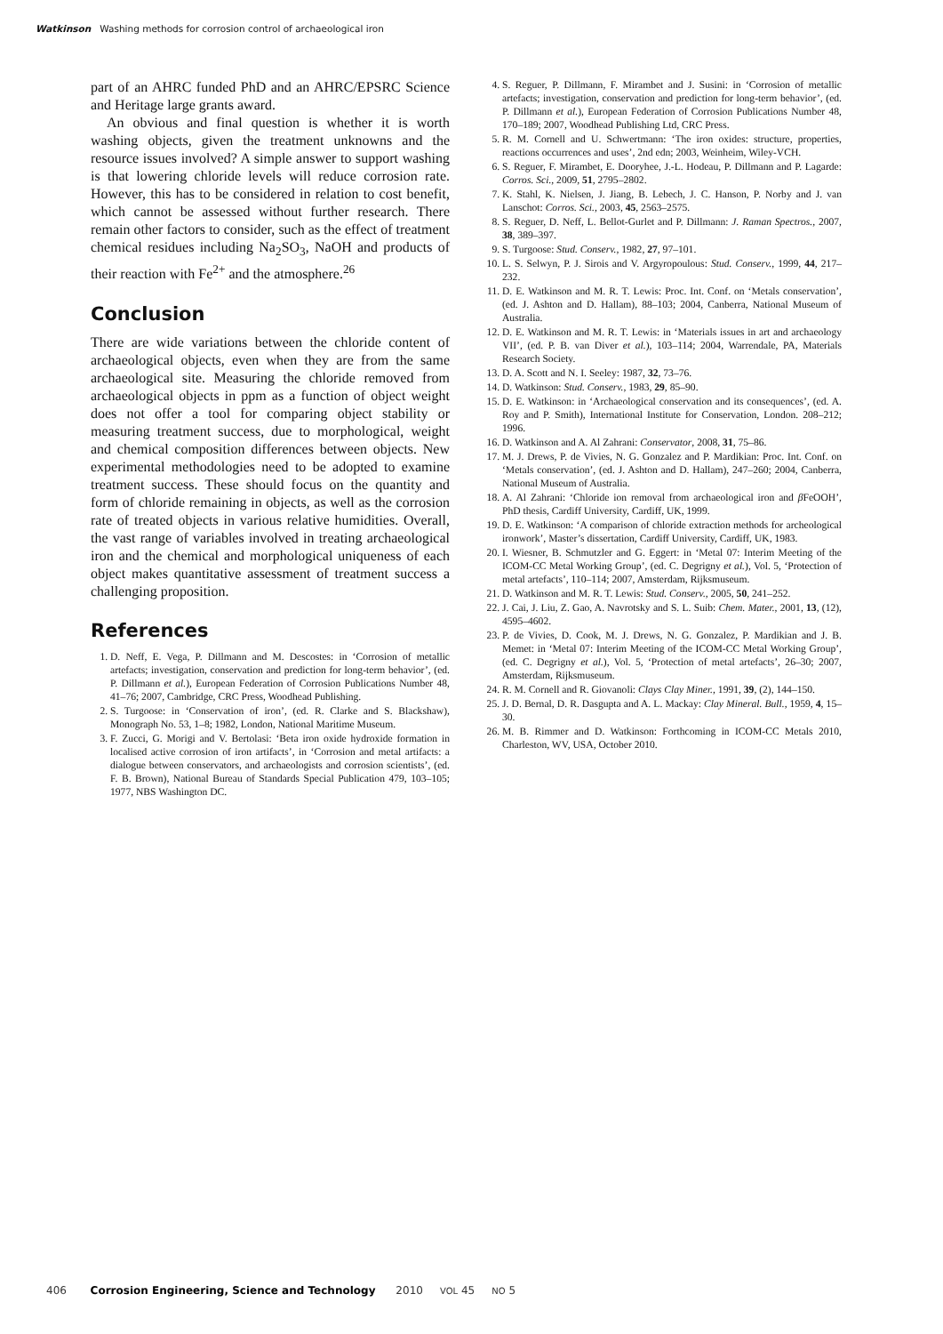Watkinson Washing methods for corrosion control of archaeological iron
part of an AHRC funded PhD and an AHRC/EPSRC Science and Heritage large grants award.
An obvious and final question is whether it is worth washing objects, given the treatment unknowns and the resource issues involved? A simple answer to support washing is that lowering chloride levels will reduce corrosion rate. However, this has to be considered in relation to cost benefit, which cannot be assessed without further research. There remain other factors to consider, such as the effect of treatment chemical residues including Na<sub>2</sub>SO<sub>3</sub>, NaOH and products of their reaction with Fe<sup>2+</sup> and the atmosphere.<sup>26</sup>
Conclusion
There are wide variations between the chloride content of archaeological objects, even when they are from the same archaeological site. Measuring the chloride removed from archaeological objects in ppm as a function of object weight does not offer a tool for comparing object stability or measuring treatment success, due to morphological, weight and chemical composition differences between objects. New experimental methodologies need to be adopted to examine treatment success. These should focus on the quantity and form of chloride remaining in objects, as well as the corrosion rate of treated objects in various relative humidities. Overall, the vast range of variables involved in treating archaeological iron and the chemical and morphological uniqueness of each object makes quantitative assessment of treatment success a challenging proposition.
References
1. D. Neff, E. Vega, P. Dillmann and M. Descostes: in ‘Corrosion of metallic artefacts; investigation, conservation and prediction for long-term behavior’, (ed. P. Dillmann et al.), European Federation of Corrosion Publications Number 48, 41–76; 2007, Cambridge, CRC Press, Woodhead Publishing.
2. S. Turgoose: in ‘Conservation of iron’, (ed. R. Clarke and S. Blackshaw), Monograph No. 53, 1–8; 1982, London, National Maritime Museum.
3. F. Zucci, G. Morigi and V. Bertolasi: ‘Beta iron oxide hydroxide formation in localised active corrosion of iron artifacts’, in ‘Corrosion and metal artifacts: a dialogue between conservators, and archaeologists and corrosion scientists’, (ed. F. B. Brown), National Bureau of Standards Special Publication 479, 103–105; 1977, NBS Washington DC.
4. S. Reguer, P. Dillmann, F. Mirambet and J. Susini: in ‘Corrosion of metallic artefacts; investigation, conservation and prediction for long-term behavior’, (ed. P. Dillmann et al.), European Federation of Corrosion Publications Number 48, 170–189; 2007, Woodhead Publishing Ltd, CRC Press.
5. R. M. Cornell and U. Schwertmann: ‘The iron oxides: structure, properties, reactions occurrences and uses’, 2nd edn; 2003, Weinheim, Wiley-VCH.
6. S. Reguer, F. Mirambet, E. Dooryhee, J.-L. Hodeau, P. Dillmann and P. Lagarde: Corros. Sci., 2009, 51, 2795–2802.
7. K. Stahl, K. Nielsen, J. Jiang, B. Lebech, J. C. Hanson, P. Norby and J. van Lanschot: Corros. Sci., 2003, 45, 2563–2575.
8. S. Reguer, D. Neff, L. Bellot-Gurlet and P. Dillmann: J. Raman Spectros., 2007, 38, 389–397.
9. S. Turgoose: Stud. Conserv., 1982, 27, 97–101.
10. L. S. Selwyn, P. J. Sirois and V. Argyropoulous: Stud. Conserv., 1999, 44, 217–232.
11. D. E. Watkinson and M. R. T. Lewis: Proc. Int. Conf. on ‘Metals conservation’, (ed. J. Ashton and D. Hallam), 88–103; 2004, Canberra, National Museum of Australia.
12. D. E. Watkinson and M. R. T. Lewis: in ‘Materials issues in art and archaeology VII’, (ed. P. B. van Diver et al.), 103–114; 2004, Warrendale, PA, Materials Research Society.
13. D. A. Scott and N. I. Seeley: 1987, 32, 73–76.
14. D. Watkinson: Stud. Conserv., 1983, 29, 85–90.
15. D. E. Watkinson: in ‘Archaeological conservation and its consequences’, (ed. A. Roy and P. Smith), International Institute for Conservation, London. 208–212; 1996.
16. D. Watkinson and A. Al Zahrani: Conservator, 2008, 31, 75–86.
17. M. J. Drews, P. de Vivies, N. G. Gonzalez and P. Mardikian: Proc. Int. Conf. on ‘Metals conservation’, (ed. J. Ashton and D. Hallam), 247–260; 2004, Canberra, National Museum of Australia.
18. A. Al Zahrani: ‘Chloride ion removal from archaeological iron and β FeOOH’, PhD thesis, Cardiff University, Cardiff, UK, 1999.
19. D. E. Watkinson: ‘A comparison of chloride extraction methods for archeological ironwork’, Master’s dissertation, Cardiff University, Cardiff, UK, 1983.
20. I. Wiesner, B. Schmutzler and G. Eggert: in ‘Metal 07: Interim Meeting of the ICOM-CC Metal Working Group’, (ed. C. Degrigny et al.), Vol. 5, ‘Protection of metal artefacts’, 110–114; 2007, Amsterdam, Rijksmuseum.
21. D. Watkinson and M. R. T. Lewis: Stud. Conserv., 2005, 50, 241–252.
22. J. Cai, J. Liu, Z. Gao, A. Navrotsky and S. L. Suib: Chem. Mater., 2001, 13, (12), 4595–4602.
23. P. de Vivies, D. Cook, M. J. Drews, N. G. Gonzalez, P. Mardikian and J. B. Memet: in ‘Metal 07: Interim Meeting of the ICOM-CC Metal Working Group’, (ed. C. Degrigny et al.), Vol. 5, ‘Protection of metal artefacts’, 26–30; 2007, Amsterdam, Rijksmuseum.
24. R. M. Cornell and R. Giovanoli: Clays Clay Miner., 1991, 39, (2), 144–150.
25. J. D. Bernal, D. R. Dasgupta and A. L. Mackay: Clay Mineral. Bull., 1959, 4, 15–30.
26. M. B. Rimmer and D. Watkinson: Forthcoming in ICOM-CC Metals 2010, Charleston, WV, USA, October 2010.
406 Corrosion Engineering, Science and Technology 2010 VOL 45 NO 5